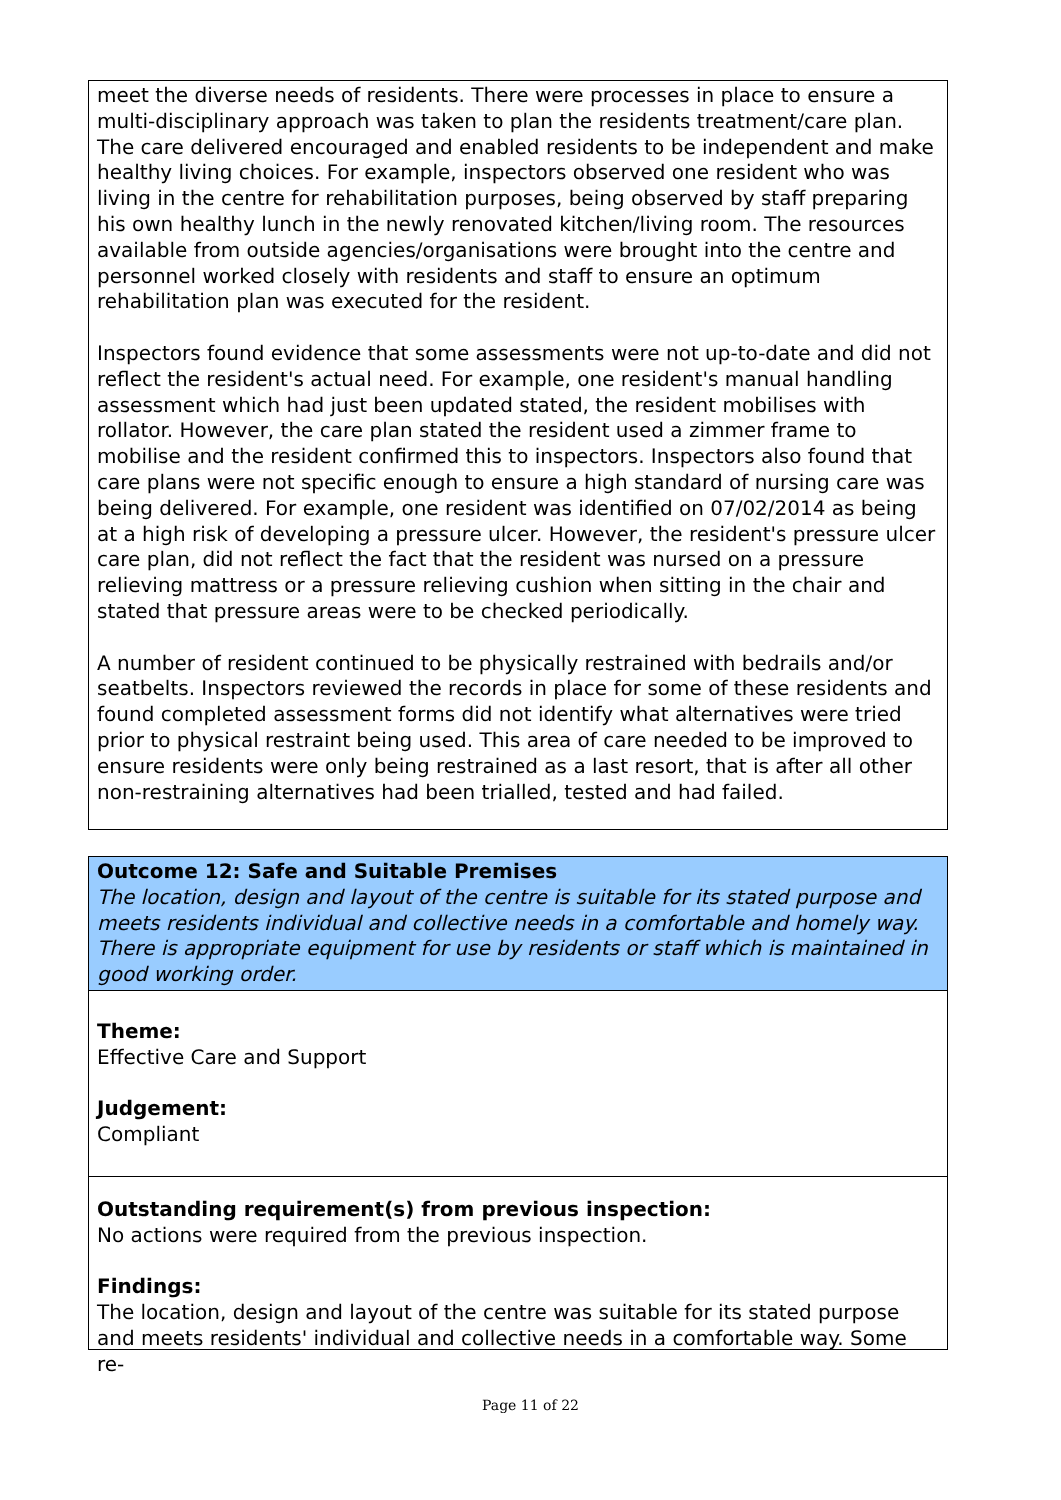meet the diverse needs of residents. There were processes in place to ensure a multi-disciplinary approach was taken to plan the residents treatment/care plan. The care delivered encouraged and enabled residents to be independent and make healthy living choices. For example, inspectors observed one resident who was living in the centre for rehabilitation purposes, being observed by staff preparing his own healthy lunch in the newly renovated kitchen/living room. The resources available from outside agencies/organisations were brought into the centre and personnel worked closely with residents and staff to ensure an optimum rehabilitation plan was executed for the resident.
Inspectors found evidence that some assessments were not up-to-date and did not reflect the resident's actual need. For example, one resident's manual handling assessment which had just been updated stated, the resident mobilises with rollator. However, the care plan stated the resident used a zimmer frame to mobilise and the resident confirmed this to inspectors. Inspectors also found that care plans were not specific enough to ensure a high standard of nursing care was being delivered. For example, one resident was identified on 07/02/2014 as being at a high risk of developing a pressure ulcer. However, the resident's pressure ulcer care plan, did not reflect the fact that the resident was nursed on a pressure relieving mattress or a pressure relieving cushion when sitting in the chair and stated that pressure areas were to be checked periodically.
A number of resident continued to be physically restrained with bedrails and/or seatbelts. Inspectors reviewed the records in place for some of these residents and found completed assessment forms did not identify what alternatives were tried prior to physical restraint being used. This area of care needed to be improved to ensure residents were only being restrained as a last resort, that is after all other non-restraining alternatives had been trialled, tested and had failed.
Outcome 12: Safe and Suitable Premises
The location, design and layout of the centre is suitable for its stated purpose and meets residents individual and collective needs in a comfortable and homely way. There is appropriate equipment for use by residents or staff which is maintained in good working order.
Theme:
Effective Care and Support
Judgement:
Compliant
Outstanding requirement(s) from previous inspection:
No actions were required from the previous inspection.
Findings:
The location, design and layout of the centre was suitable for its stated purpose and meets residents' individual and collective needs in a comfortable way. Some re-
Page 11 of 22